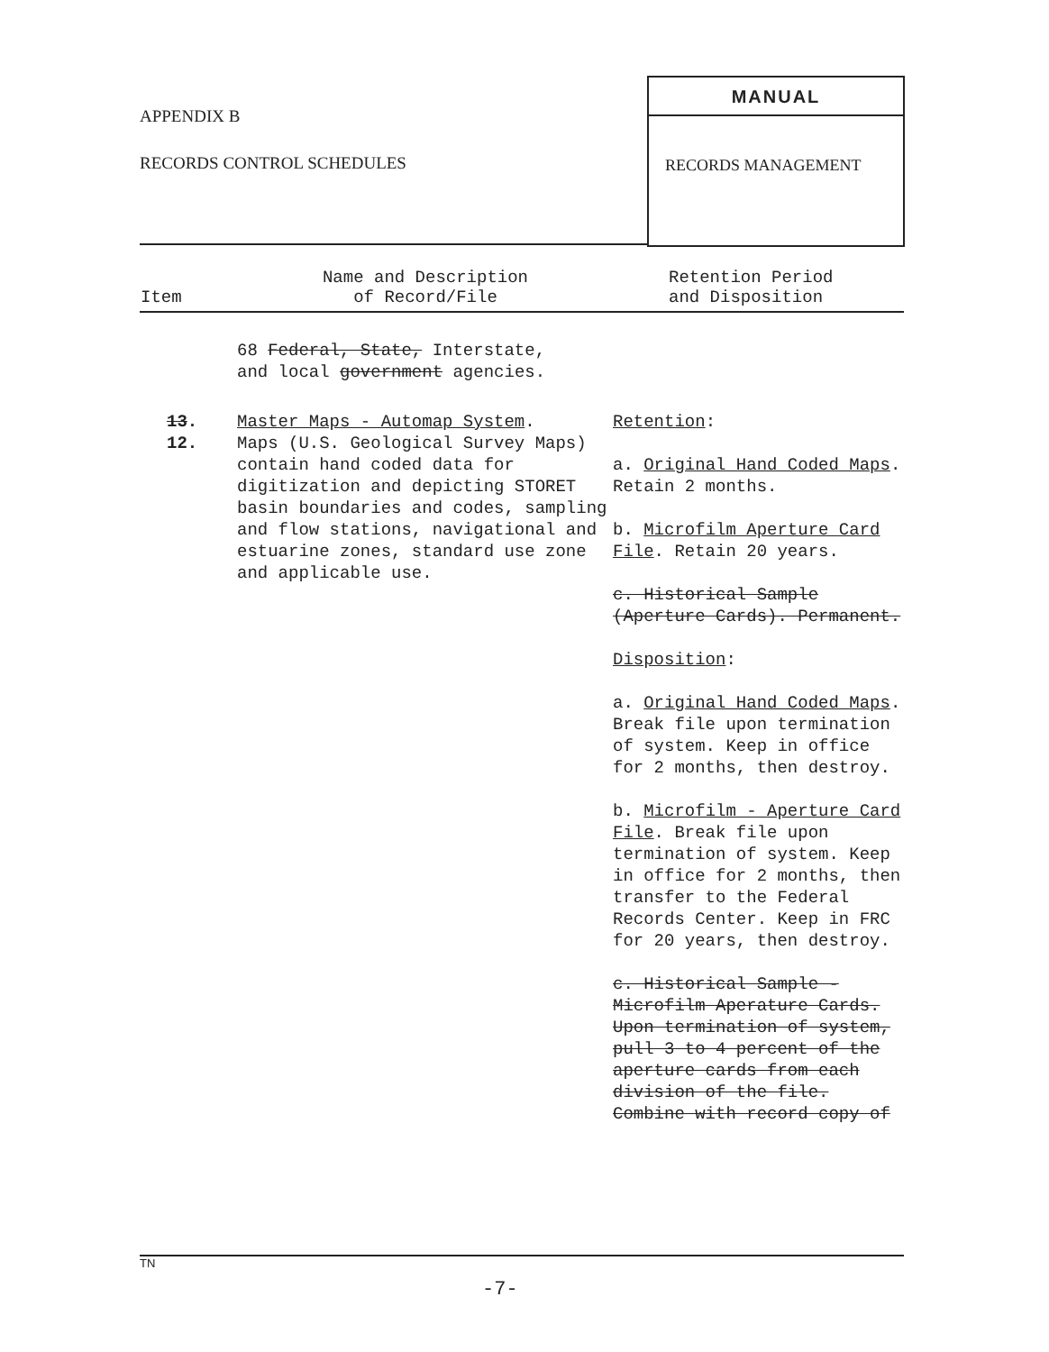APPENDIX B
RECORDS CONTROL SCHEDULES
MANUAL
RECORDS MANAGEMENT
| Item | Name and Description of Record/File | Retention Period and Disposition |
| --- | --- | --- |
| | 68 Federal, State, Interstate, and local government agencies. | |
| 13 . 12. | Master Maps - Automap System . Maps (U.S. Geological Survey Maps) contain hand coded data for digitization and depicting STORET basin boundaries and codes, sampling and flow stations, navigational and estuarine zones, standard use zone and applicable use. | Retention : a. Original Hand Coded Maps . Retain 2 months. b. Microfilm Aperture Card File . Retain 20 years. c. Historical Sample (Aperture Cards). Permanent. Disposition : a. Original Hand Coded Maps . Break file upon termination of system. Keep in office for 2 months, then destroy. b. Microfilm - Aperture Card File . Break file upon termination of system. Keep in office for 2 months, then transfer to the Federal Records Center. Keep in FRC for 20 years, then destroy. c. Historical Sample - Microfilm Aperature Cards. Upon termination of system, pull 3 to 4 percent of the aperture cards from each division of the file. Combine with record copy of |
TN
-7-